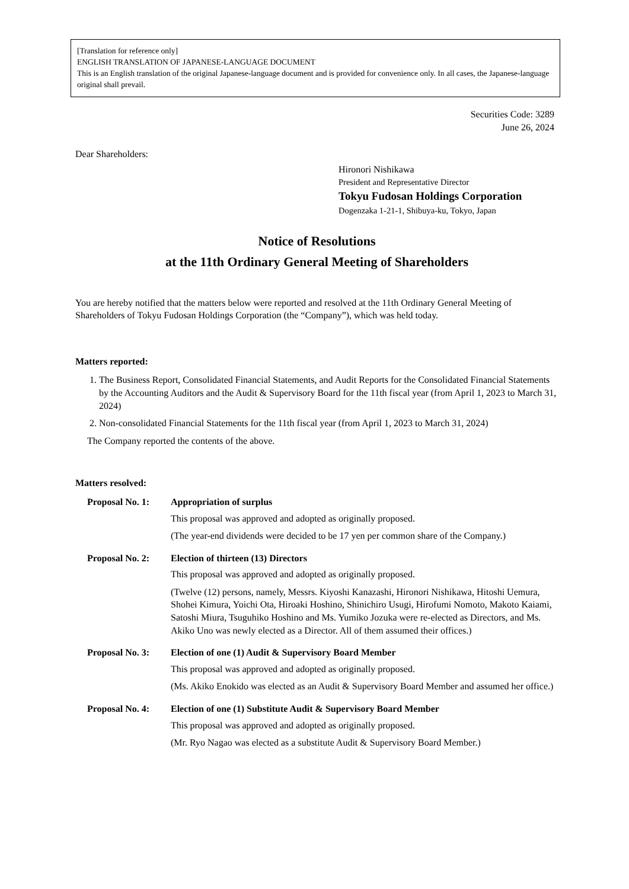[Translation for reference only]
ENGLISH TRANSLATION OF JAPANESE-LANGUAGE DOCUMENT
This is an English translation of the original Japanese-language document and is provided for convenience only. In all cases, the Japanese-language original shall prevail.
Securities Code: 3289
June 26, 2024
Dear Shareholders:
Hironori Nishikawa
President and Representative Director
Tokyu Fudosan Holdings Corporation
Dogenzaka 1-21-1, Shibuya-ku, Tokyo, Japan
Notice of Resolutions
at the 11th Ordinary General Meeting of Shareholders
You are hereby notified that the matters below were reported and resolved at the 11th Ordinary General Meeting of Shareholders of Tokyu Fudosan Holdings Corporation (the “Company”), which was held today.
Matters reported:
1. The Business Report, Consolidated Financial Statements, and Audit Reports for the Consolidated Financial Statements by the Accounting Auditors and the Audit & Supervisory Board for the 11th fiscal year (from April 1, 2023 to March 31, 2024)
2. Non-consolidated Financial Statements for the 11th fiscal year (from April 1, 2023 to March 31, 2024)
The Company reported the contents of the above.
Matters resolved:
Proposal No. 1:
Appropriation of surplus
This proposal was approved and adopted as originally proposed.
(The year-end dividends were decided to be 17 yen per common share of the Company.)
Proposal No. 2:
Election of thirteen (13) Directors
This proposal was approved and adopted as originally proposed.
(Twelve (12) persons, namely, Messrs. Kiyoshi Kanazashi, Hironori Nishikawa, Hitoshi Uemura, Shohei Kimura, Yoichi Ota, Hiroaki Hoshino, Shinichiro Usugi, Hirofumi Nomoto, Makoto Kaiami, Satoshi Miura, Tsuguhiko Hoshino and Ms. Yumiko Jozuka were re-elected as Directors, and Ms. Akiko Uno was newly elected as a Director. All of them assumed their offices.)
Proposal No. 3:
Election of one (1) Audit & Supervisory Board Member
This proposal was approved and adopted as originally proposed.
(Ms. Akiko Enokido was elected as an Audit & Supervisory Board Member and assumed her office.)
Proposal No. 4:
Election of one (1) Substitute Audit & Supervisory Board Member
This proposal was approved and adopted as originally proposed.
(Mr. Ryo Nagao was elected as a substitute Audit & Supervisory Board Member.)